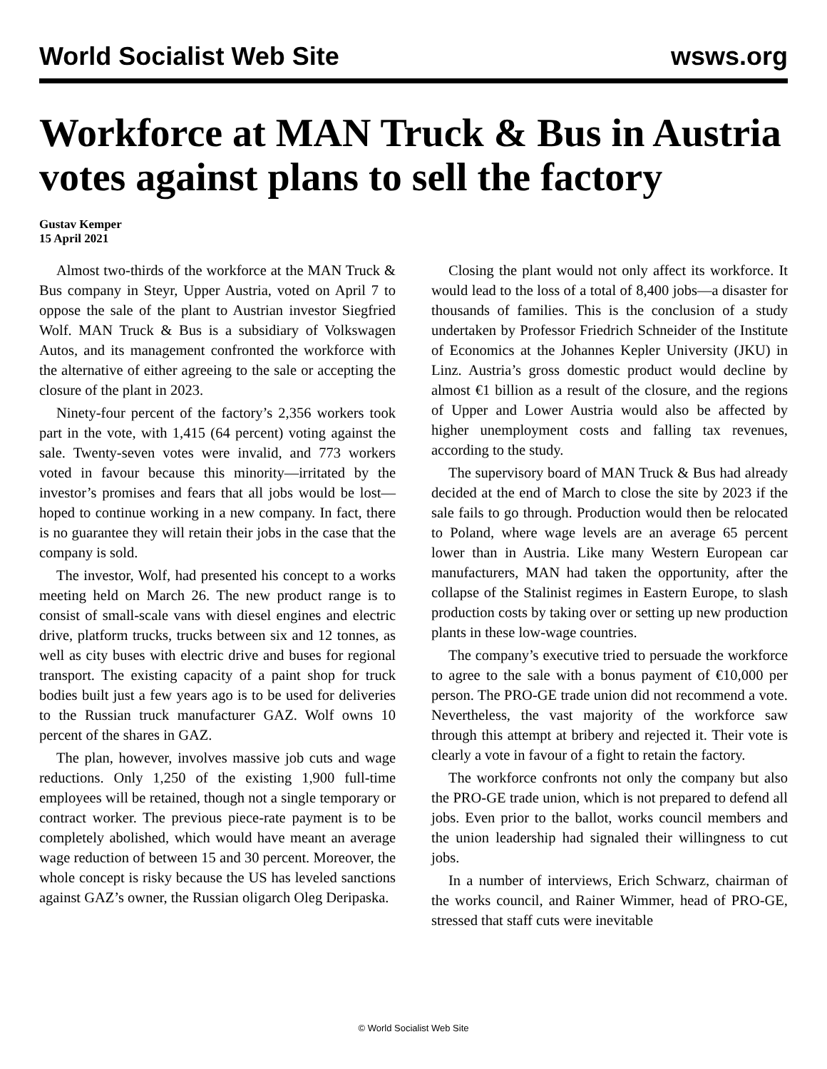World Socialist Web Site wsws.org
Workforce at MAN Truck & Bus in Austria votes against plans to sell the factory
Gustav Kemper
15 April 2021
Almost two-thirds of the workforce at the MAN Truck & Bus company in Steyr, Upper Austria, voted on April 7 to oppose the sale of the plant to Austrian investor Siegfried Wolf. MAN Truck & Bus is a subsidiary of Volkswagen Autos, and its management confronted the workforce with the alternative of either agreeing to the sale or accepting the closure of the plant in 2023.
Ninety-four percent of the factory’s 2,356 workers took part in the vote, with 1,415 (64 percent) voting against the sale. Twenty-seven votes were invalid, and 773 workers voted in favour because this minority—irritated by the investor’s promises and fears that all jobs would be lost—hoped to continue working in a new company. In fact, there is no guarantee they will retain their jobs in the case that the company is sold.
The investor, Wolf, had presented his concept to a works meeting held on March 26. The new product range is to consist of small-scale vans with diesel engines and electric drive, platform trucks, trucks between six and 12 tonnes, as well as city buses with electric drive and buses for regional transport. The existing capacity of a paint shop for truck bodies built just a few years ago is to be used for deliveries to the Russian truck manufacturer GAZ. Wolf owns 10 percent of the shares in GAZ.
The plan, however, involves massive job cuts and wage reductions. Only 1,250 of the existing 1,900 full-time employees will be retained, though not a single temporary or contract worker. The previous piece-rate payment is to be completely abolished, which would have meant an average wage reduction of between 15 and 30 percent. Moreover, the whole concept is risky because the US has leveled sanctions against GAZ’s owner, the Russian oligarch Oleg Deripaska.
Closing the plant would not only affect its workforce. It would lead to the loss of a total of 8,400 jobs—a disaster for thousands of families. This is the conclusion of a study undertaken by Professor Friedrich Schneider of the Institute of Economics at the Johannes Kepler University (JKU) in Linz. Austria’s gross domestic product would decline by almost €1 billion as a result of the closure, and the regions of Upper and Lower Austria would also be affected by higher unemployment costs and falling tax revenues, according to the study.
The supervisory board of MAN Truck & Bus had already decided at the end of March to close the site by 2023 if the sale fails to go through. Production would then be relocated to Poland, where wage levels are an average 65 percent lower than in Austria. Like many Western European car manufacturers, MAN had taken the opportunity, after the collapse of the Stalinist regimes in Eastern Europe, to slash production costs by taking over or setting up new production plants in these low-wage countries.
The company’s executive tried to persuade the workforce to agree to the sale with a bonus payment of €10,000 per person. The PRO-GE trade union did not recommend a vote. Nevertheless, the vast majority of the workforce saw through this attempt at bribery and rejected it. Their vote is clearly a vote in favour of a fight to retain the factory.
The workforce confronts not only the company but also the PRO-GE trade union, which is not prepared to defend all jobs. Even prior to the ballot, works council members and the union leadership had signaled their willingness to cut jobs.
In a number of interviews, Erich Schwarz, chairman of the works council, and Rainer Wimmer, head of PRO-GE, stressed that staff cuts were inevitable
© World Socialist Web Site